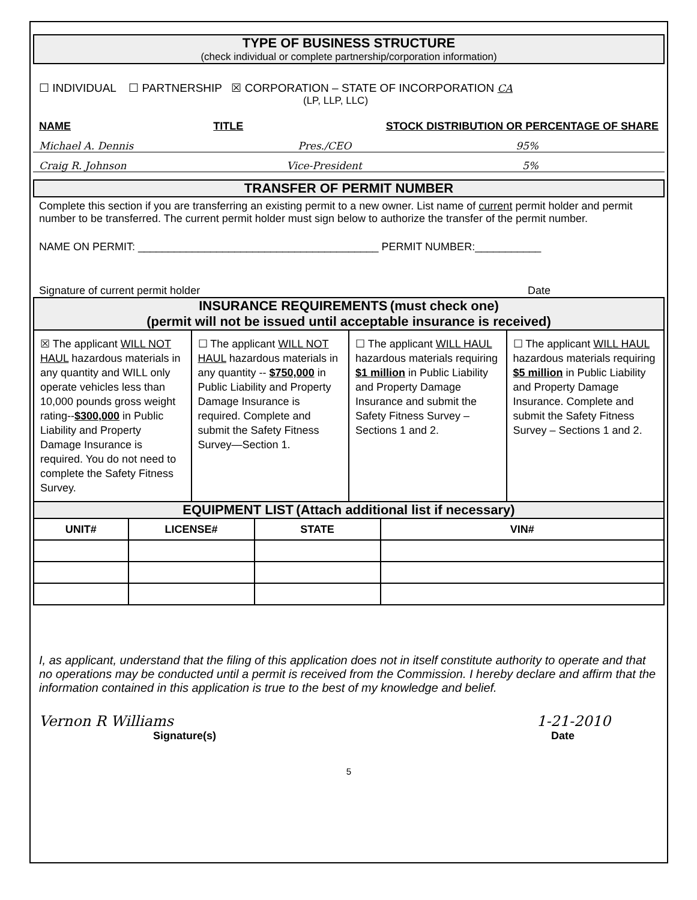TYPE OF BUSINESS STRUCTURE
(check individual or complete partnership/corporation information)
☐ INDIVIDUAL ☐ PARTNERSHIP ☒ CORPORATION – STATE OF INCORPORATION CA
(LP, LLP, LLC)
NAME TITLE STOCK DISTRIBUTION OR PERCENTAGE OF SHARE
Michael A. Dennis Pres./CEO 95%
Craig R. Johnson Vice-President 5%
TRANSFER OF PERMIT NUMBER
Complete this section if you are transferring an existing permit to a new owner. List name of current permit holder and permit number to be transferred. The current permit holder must sign below to authorize the transfer of the permit number.
NAME ON PERMIT: ________________________________________ PERMIT NUMBER:___________
Signature of current permit holder Date
INSURANCE REQUIREMENTS (must check one)
(permit will not be issued until acceptable insurance is received)
☒ The applicant WILL NOT HAUL hazardous materials in any quantity and WILL only operate vehicles less than 10,000 pounds gross weight rating--$300,000 in Public Liability and Property Damage Insurance is required. You do not need to complete the Safety Fitness Survey.
☐ The applicant WILL NOT HAUL hazardous materials in any quantity -- $750,000 in Public Liability and Property Damage Insurance is required. Complete and submit the Safety Fitness Survey—Section 1.
☐ The applicant WILL HAUL hazardous materials requiring $1 million in Public Liability and Property Damage Insurance and submit the Safety Fitness Survey – Sections 1 and 2.
☐ The applicant WILL HAUL hazardous materials requiring $5 million in Public Liability and Property Damage Insurance. Complete and submit the Safety Fitness Survey – Sections 1 and 2.
EQUIPMENT LIST (Attach additional list if necessary)
| UNIT# | LICENSE# | STATE | VIN# |
| --- | --- | --- | --- |
I, as applicant, understand that the filing of this application does not in itself constitute authority to operate and that no operations may be conducted until a permit is received from the Commission. I hereby declare and affirm that the information contained in this application is true to the best of my knowledge and belief.
Vernon R Williams 1-21-2010
Signature(s) Date
5